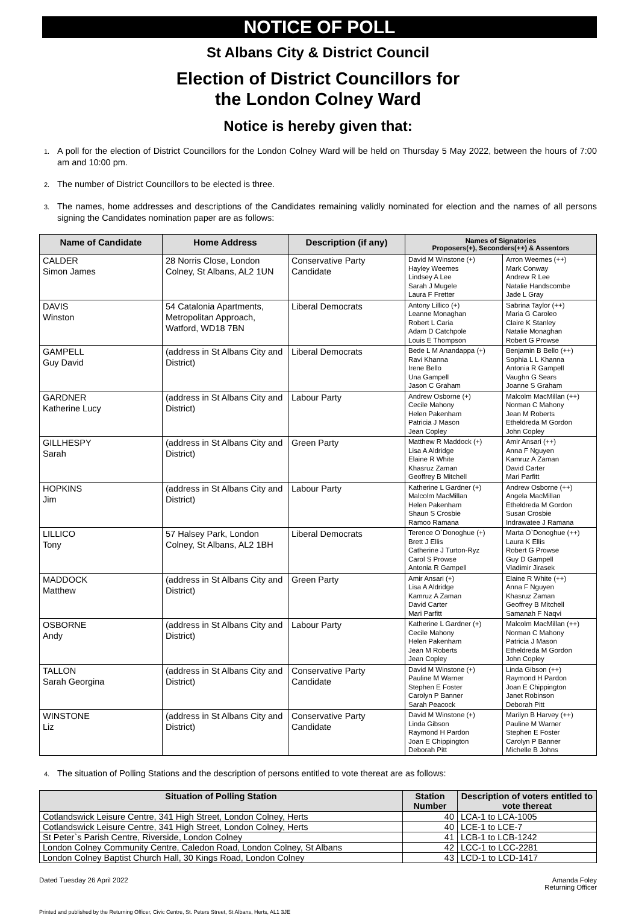NOTICE OF POLL
St Albans City & District Council
Election of District Councillors for
the London Colney Ward
Notice is hereby given that:
1. A poll for the election of District Councillors for the London Colney Ward will be held on Thursday 5 May 2022, between the hours of 7:00 am and 10:00 pm.
2. The number of District Councillors to be elected is three.
3. The names, home addresses and descriptions of the Candidates remaining validly nominated for election and the names of all persons signing the Candidates nomination paper are as follows:
| Name of Candidate | Home Address | Description (if any) | Names of Signatories Proposers(+), Seconders(++) & Assentors | |
| --- | --- | --- | --- | --- |
| CALDER Simon James | 28 Norris Close, London Colney, St Albans, AL2 1UN | Conservative Party Candidate | David M Winstone (+) Hayley Weemes Lindsey A Lee Sarah J Mugele Laura F Fretter | Arron Weemes (++) Mark Conway Andrew R Lee Natalie Handscombe Jade L Gray |
| DAVIS Winston | 54 Catalonia Apartments, Metropolitan Approach, Watford, WD18 7BN | Liberal Democrats | Antony Lillico (+) Leanne Monaghan Robert L Caria Adam D Catchpole Louis E Thompson | Sabrina Taylor (++) Maria G Caroleo Claire K Stanley Natalie Monaghan Robert G Prowse |
| GAMPELL Guy David | (address in St Albans City and District) | Liberal Democrats | Bede L M Anandappa (+) Ravi Khanna Irene Bello Una Gampell Jason C Graham | Benjamin B Bello (++) Sophia L L Khanna Antonia R Gampell Vaughn G Sears Joanne S Graham |
| GARDNER Katherine Lucy | (address in St Albans City and District) | Labour Party | Andrew Osborne (+) Cecile Mahony Helen Pakenham Patricia J Mason Jean Copley | Malcolm MacMillan (++) Norman C Mahony Jean M Roberts Etheldreda M Gordon John Copley |
| GILLHESPY Sarah | (address in St Albans City and District) | Green Party | Matthew R Maddock (+) Lisa A Aldridge Elaine R White Khasruz Zaman Geoffrey B Mitchell | Amir Ansari (++) Anna F Nguyen Kamruz A Zaman David Carter Mari Parfitt |
| HOPKINS Jim | (address in St Albans City and District) | Labour Party | Katherine L Gardner (+) Malcolm MacMillan Helen Pakenham Shaun S Crosbie Ramoo Ramana | Andrew Osborne (++) Angela MacMillan Etheldreda M Gordon Susan Crosbie Indrawatee J Ramana |
| LILLICO Tony | 57 Halsey Park, London Colney, St Albans, AL2 1BH | Liberal Democrats | Terence O`Donoghue (+) Brett J Ellis Catherine J Turton-Ryz Carol S Prowse Antonia R Gampell | Marta O`Donoghue (++) Laura K Ellis Robert G Prowse Guy D Gampell Vladimir Jirasek |
| MADDOCK Matthew | (address in St Albans City and District) | Green Party | Amir Ansari (+) Lisa A Aldridge Kamruz A Zaman David Carter Mari Parfitt | Elaine R White (++) Anna F Nguyen Khasruz Zaman Geoffrey B Mitchell Samanah F Naqvi |
| OSBORNE Andy | (address in St Albans City and District) | Labour Party | Katherine L Gardner (+) Cecile Mahony Helen Pakenham Jean M Roberts Jean Copley | Malcolm MacMillan (++) Norman C Mahony Patricia J Mason Etheldreda M Gordon John Copley |
| TALLON Sarah Georgina | (address in St Albans City and District) | Conservative Party Candidate | David M Winstone (+) Pauline M Warner Stephen E Foster Carolyn P Banner Sarah Peacock | Linda Gibson (++) Raymond H Pardon Joan E Chippington Janet Robinson Deborah Pitt |
| WINSTONE Liz | (address in St Albans City and District) | Conservative Party Candidate | David M Winstone (+) Linda Gibson Raymond H Pardon Joan E Chippington Deborah Pitt | Marilyn B Harvey (++) Pauline M Warner Stephen E Foster Carolyn P Banner Michelle B Johns |
4. The situation of Polling Stations and the description of persons entitled to vote thereat are as follows:
| Situation of Polling Station | Station Number | Description of voters entitled to vote thereat |
| --- | --- | --- |
| Cotlandswick Leisure Centre, 341 High Street, London Colney, Herts | 40 | LCA-1 to LCA-1005 |
| Cotlandswick Leisure Centre, 341 High Street, London Colney, Herts | 40 | LCE-1 to LCE-7 |
| St Peter`s Parish Centre, Riverside, London Colney | 41 | LCB-1 to LCB-1242 |
| London Colney Community Centre, Caledon Road, London Colney, St Albans | 42 | LCC-1 to LCC-2281 |
| London Colney Baptist Church Hall, 30 Kings Road, London Colney | 43 | LCD-1 to LCD-1417 |
Dated Tuesday 26 April 2022 Amanda Foley
Returning Officer
Printed and published by the Returning Officer, Civic Centre, St. Peters Street, St Albans, Herts, AL1 3JE